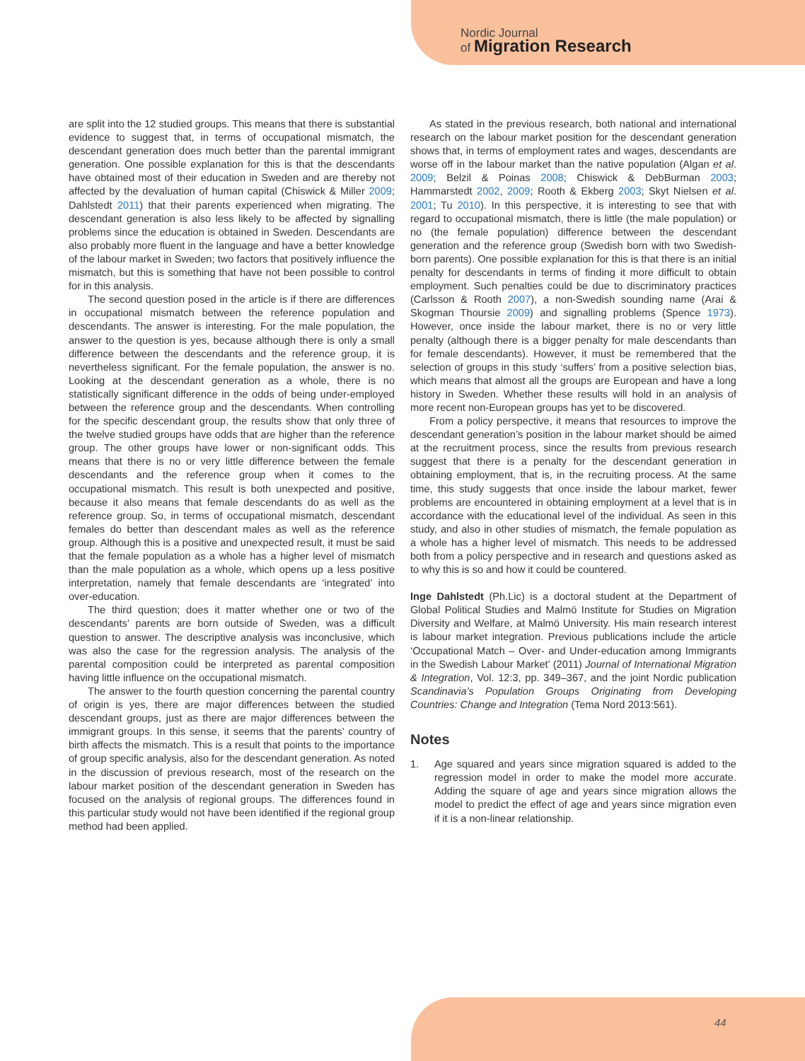Nordic Journal
of Migration Research
are split into the 12 studied groups. This means that there is substantial evidence to suggest that, in terms of occupational mismatch, the descendant generation does much better than the parental immigrant generation. One possible explanation for this is that the descendants have obtained most of their education in Sweden and are thereby not affected by the devaluation of human capital (Chiswick & Miller 2009; Dahlstedt 2011) that their parents experienced when migrating. The descendant generation is also less likely to be affected by signalling problems since the education is obtained in Sweden. Descendants are also probably more fluent in the language and have a better knowledge of the labour market in Sweden; two factors that positively influence the mismatch, but this is something that have not been possible to control for in this analysis.
The second question posed in the article is if there are differences in occupational mismatch between the reference population and descendants. The answer is interesting. For the male population, the answer to the question is yes, because although there is only a small difference between the descendants and the reference group, it is nevertheless significant. For the female population, the answer is no. Looking at the descendant generation as a whole, there is no statistically significant difference in the odds of being under-employed between the reference group and the descendants. When controlling for the specific descendant group, the results show that only three of the twelve studied groups have odds that are higher than the reference group. The other groups have lower or non-significant odds. This means that there is no or very little difference between the female descendants and the reference group when it comes to the occupational mismatch. This result is both unexpected and positive, because it also means that female descendants do as well as the reference group. So, in terms of occupational mismatch, descendant females do better than descendant males as well as the reference group. Although this is a positive and unexpected result, it must be said that the female population as a whole has a higher level of mismatch than the male population as a whole, which opens up a less positive interpretation, namely that female descendants are ‘integrated’ into over-education.
The third question; does it matter whether one or two of the descendants’ parents are born outside of Sweden, was a difficult question to answer. The descriptive analysis was inconclusive, which was also the case for the regression analysis. The analysis of the parental composition could be interpreted as parental composition having little influence on the occupational mismatch.
The answer to the fourth question concerning the parental country of origin is yes, there are major differences between the studied descendant groups, just as there are major differences between the immigrant groups. In this sense, it seems that the parents’ country of birth affects the mismatch. This is a result that points to the importance of group specific analysis, also for the descendant generation. As noted in the discussion of previous research, most of the research on the labour market position of the descendant generation in Sweden has focused on the analysis of regional groups. The differences found in this particular study would not have been identified if the regional group method had been applied.
As stated in the previous research, both national and international research on the labour market position for the descendant generation shows that, in terms of employment rates and wages, descendants are worse off in the labour market than the native population (Algan et al. 2009; Belzil & Poinas 2008; Chiswick & DebBurman 2003; Hammarstedt 2002, 2009; Rooth & Ekberg 2003; Skyt Nielsen et al. 2001; Tu 2010). In this perspective, it is interesting to see that with regard to occupational mismatch, there is little (the male population) or no (the female population) difference between the descendant generation and the reference group (Swedish born with two Swedish-born parents). One possible explanation for this is that there is an initial penalty for descendants in terms of finding it more difficult to obtain employment. Such penalties could be due to discriminatory practices (Carlsson & Rooth 2007), a non-Swedish sounding name (Arai & Skogman Thoursie 2009) and signalling problems (Spence 1973). However, once inside the labour market, there is no or very little penalty (although there is a bigger penalty for male descendants than for female descendants). However, it must be remembered that the selection of groups in this study ‘suffers’ from a positive selection bias, which means that almost all the groups are European and have a long history in Sweden. Whether these results will hold in an analysis of more recent non-European groups has yet to be discovered.
From a policy perspective, it means that resources to improve the descendant generation’s position in the labour market should be aimed at the recruitment process, since the results from previous research suggest that there is a penalty for the descendant generation in obtaining employment, that is, in the recruiting process. At the same time, this study suggests that once inside the labour market, fewer problems are encountered in obtaining employment at a level that is in accordance with the educational level of the individual. As seen in this study, and also in other studies of mismatch, the female population as a whole has a higher level of mismatch. This needs to be addressed both from a policy perspective and in research and questions asked as to why this is so and how it could be countered.
Inge Dahlstedt (Ph.Lic) is a doctoral student at the Department of Global Political Studies and Malmö Institute for Studies on Migration Diversity and Welfare, at Malmö University. His main research interest is labour market integration. Previous publications include the article ‘Occupational Match – Over- and Under-education among Immigrants in the Swedish Labour Market’ (2011) Journal of International Migration & Integration, Vol. 12:3, pp. 349–367, and the joint Nordic publication Scandinavia’s Population Groups Originating from Developing Countries: Change and Integration (Tema Nord 2013:561).
Notes
1. Age squared and years since migration squared is added to the regression model in order to make the model more accurate. Adding the square of age and years since migration allows the model to predict the effect of age and years since migration even if it is a non-linear relationship.
44